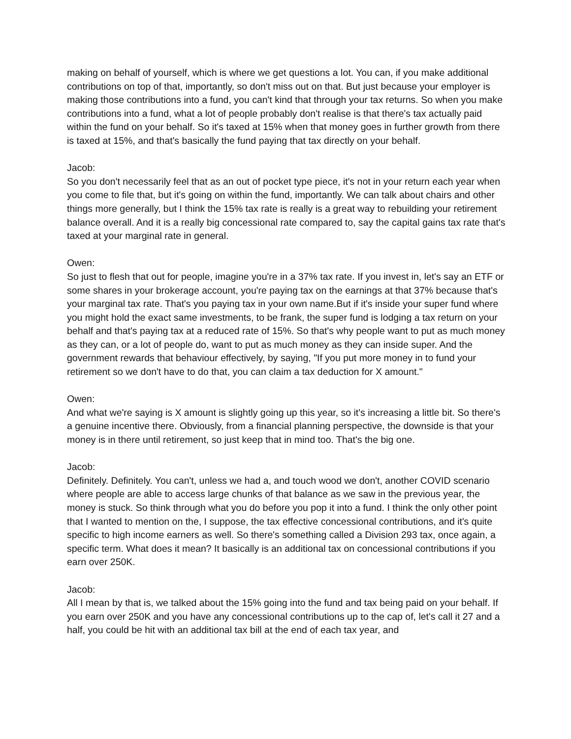making on behalf of yourself, which is where we get questions a lot. You can, if you make additional contributions on top of that, importantly, so don't miss out on that. But just because your employer is making those contributions into a fund, you can't kind that through your tax returns. So when you make contributions into a fund, what a lot of people probably don't realise is that there's tax actually paid within the fund on your behalf. So it's taxed at 15% when that money goes in further growth from there is taxed at 15%, and that's basically the fund paying that tax directly on your behalf.
Jacob:
So you don't necessarily feel that as an out of pocket type piece, it's not in your return each year when you come to file that, but it's going on within the fund, importantly. We can talk about chairs and other things more generally, but I think the 15% tax rate is really is a great way to rebuilding your retirement balance overall. And it is a really big concessional rate compared to, say the capital gains tax rate that's taxed at your marginal rate in general.
Owen:
So just to flesh that out for people, imagine you're in a 37% tax rate. If you invest in, let's say an ETF or some shares in your brokerage account, you're paying tax on the earnings at that 37% because that's your marginal tax rate. That's you paying tax in your own name.But if it's inside your super fund where you might hold the exact same investments, to be frank, the super fund is lodging a tax return on your behalf and that's paying tax at a reduced rate of 15%. So that's why people want to put as much money as they can, or a lot of people do, want to put as much money as they can inside super. And the government rewards that behaviour effectively, by saying, "If you put more money in to fund your retirement so we don't have to do that, you can claim a tax deduction for X amount."
Owen:
And what we're saying is X amount is slightly going up this year, so it's increasing a little bit. So there's a genuine incentive there. Obviously, from a financial planning perspective, the downside is that your money is in there until retirement, so just keep that in mind too. That's the big one.
Jacob:
Definitely. Definitely. You can't, unless we had a, and touch wood we don't, another COVID scenario where people are able to access large chunks of that balance as we saw in the previous year, the money is stuck. So think through what you do before you pop it into a fund. I think the only other point that I wanted to mention on the, I suppose, the tax effective concessional contributions, and it's quite specific to high income earners as well. So there's something called a Division 293 tax, once again, a specific term. What does it mean? It basically is an additional tax on concessional contributions if you earn over 250K.
Jacob:
All I mean by that is, we talked about the 15% going into the fund and tax being paid on your behalf. If you earn over 250K and you have any concessional contributions up to the cap of, let's call it 27 and a half, you could be hit with an additional tax bill at the end of each tax year, and